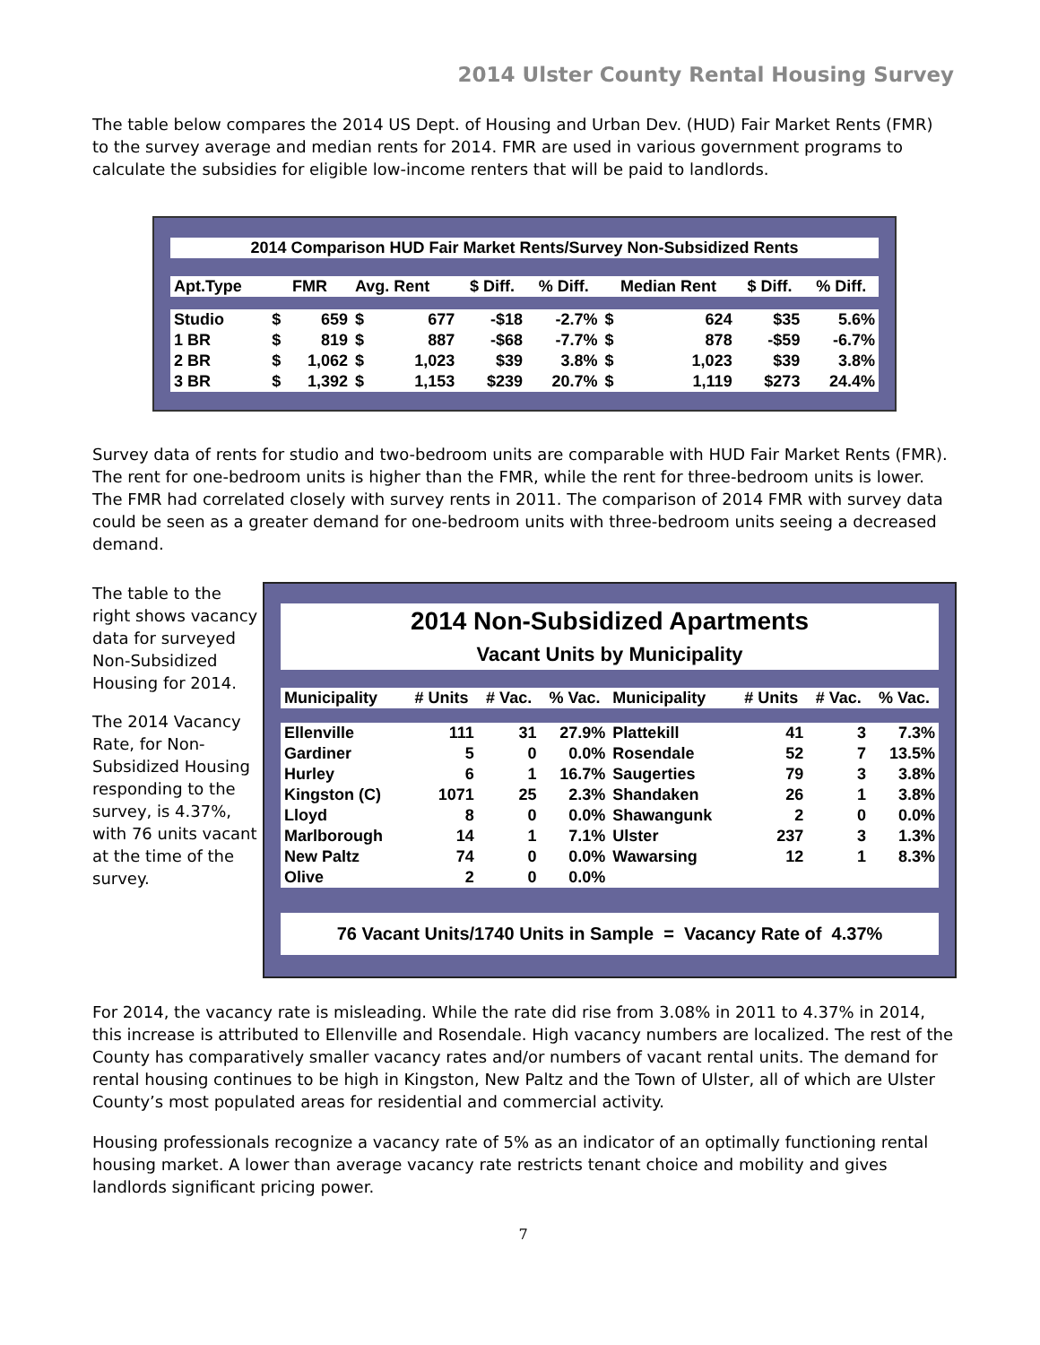2014 Ulster County Rental Housing Survey
The table below compares the 2014 US Dept. of Housing and Urban Dev. (HUD) Fair Market Rents (FMR) to the survey average and median rents for 2014. FMR are used in various government programs to calculate the subsidies for eligible low-income renters that will be paid to landlords.
2014 Comparison HUD Fair Market Rents/Survey Non-Subsidized Rents
| Apt.Type | FMR | | Avg. Rent | | $ Diff. | % Diff. | Median Rent | | $ Diff. | % Diff. |
| --- | --- | --- | --- | --- | --- | --- | --- | --- | --- | --- |
| Studio | $ | 659 | $ | 677 | -$18 | -2.7% | $ | 624 | $35 | 5.6% |
| 1 BR | $ | 819 | $ | 887 | -$68 | -7.7% | $ | 878 | -$59 | -6.7% |
| 2 BR | $ | 1,062 | $ | 1,023 | $39 | 3.8% | $ | 1,023 | $39 | 3.8% |
| 3 BR | $ | 1,392 | $ | 1,153 | $239 | 20.7% | $ | 1,119 | $273 | 24.4% |
Survey data of rents for studio and two-bedroom units are comparable with HUD Fair Market Rents (FMR). The rent for one-bedroom units is higher than the FMR, while the rent for three-bedroom units is lower. The FMR had correlated closely with survey rents in 2011. The comparison of 2014 FMR with survey data could be seen as a greater demand for one-bedroom units with three-bedroom units seeing a decreased demand.
The table to the right shows vacancy data for surveyed Non-Subsidized Housing for 2014.
The 2014 Vacancy Rate, for Non-Subsidized Housing responding to the survey, is 4.37%, with 76 units vacant at the time of the survey.
2014 Non-Subsidized Apartments
Vacant Units by Municipality
| Municipality | # Units | # Vac. | % Vac. | Municipality | # Units | # Vac. | % Vac. |
| --- | --- | --- | --- | --- | --- | --- | --- |
| Ellenville | 111 | 31 | 27.9% | Plattekill | 41 | 3 | 7.3% |
| Gardiner | 5 | 0 | 0.0% | Rosendale | 52 | 7 | 13.5% |
| Hurley | 6 | 1 | 16.7% | Saugerties | 79 | 3 | 3.8% |
| Kingston (C) | 1071 | 25 | 2.3% | Shandaken | 26 | 1 | 3.8% |
| Lloyd | 8 | 0 | 0.0% | Shawangunk | 2 | 0 | 0.0% |
| Marlborough | 14 | 1 | 7.1% | Ulster | 237 | 3 | 1.3% |
| New Paltz | 74 | 0 | 0.0% | Wawarsing | 12 | 1 | 8.3% |
| Olive | 2 | 0 | 0.0% | | | | |
76 Vacant Units/1740 Units in Sample = Vacancy Rate of 4.37%
For 2014, the vacancy rate is misleading. While the rate did rise from 3.08% in 2011 to 4.37% in 2014, this increase is attributed to Ellenville and Rosendale. High vacancy numbers are localized. The rest of the County has comparatively smaller vacancy rates and/or numbers of vacant rental units. The demand for rental housing continues to be high in Kingston, New Paltz and the Town of Ulster, all of which are Ulster County’s most populated areas for residential and commercial activity.
Housing professionals recognize a vacancy rate of 5% as an indicator of an optimally functioning rental housing market. A lower than average vacancy rate restricts tenant choice and mobility and gives landlords significant pricing power.
7